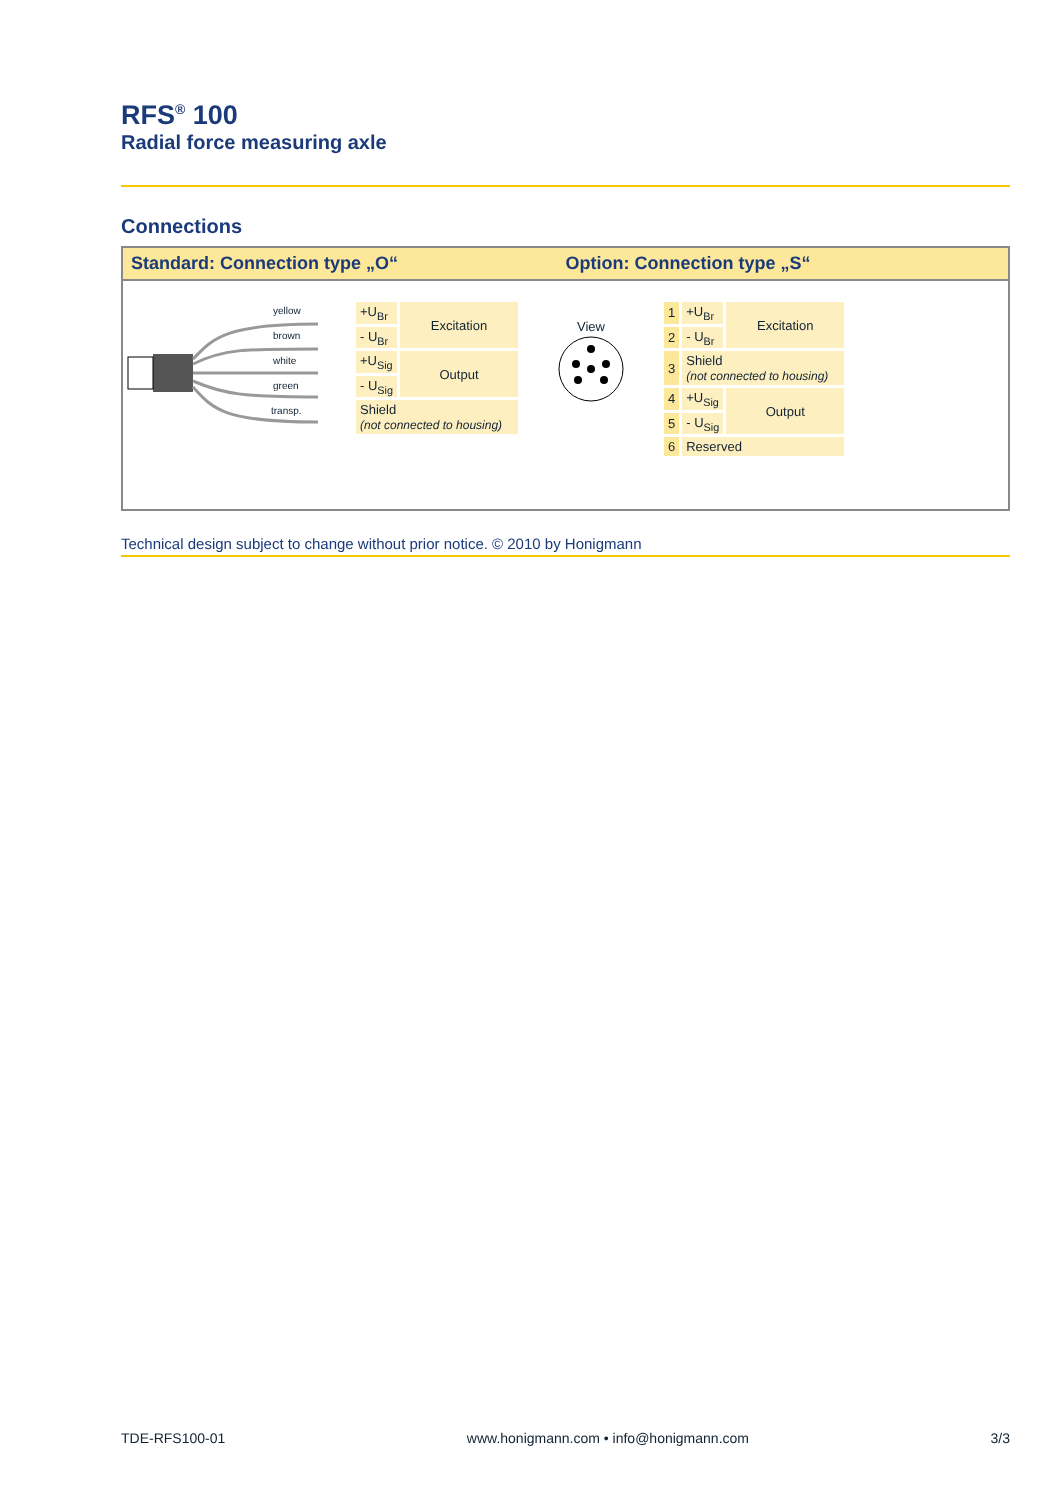RFS<sup>®</sup> 100
Radial force measuring axle
Connections
Standard: Connection type „O“ Option: Connection type „S“
yellow
brown
white
green
transp.
| +U<sub>Br</sub> | Excitation |
| - U<sub>Br</sub> | |
| +U<sub>Sig</sub> | Output |
| - U<sub>Sig</sub> | |
| Shield (not connected to housing) | |
View
| 1 | +U<sub>Br</sub> | Excitation |
| 2 | - U<sub>Br</sub> | |
| 3 | Shield (not connected to housing) | |
| 4 | +U<sub>Sig</sub> | Output |
| 5 | - U<sub>Sig</sub> | |
| 6 | Reserved | |
Technical design subject to change without prior notice. © 2010 by Honigmann
TDE-RFS100-01 www.honigmann.com • info@honigmann.com 3/3